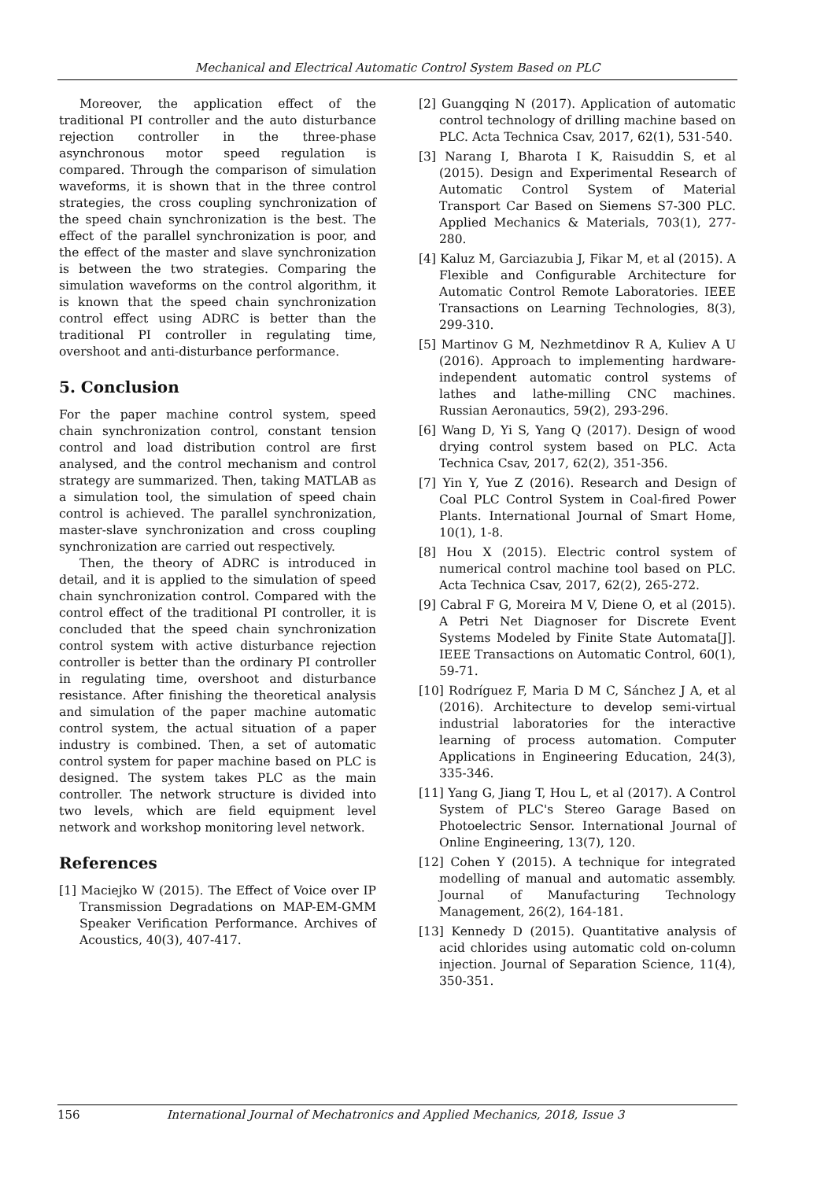Mechanical and Electrical Automatic Control System Based on PLC
Moreover, the application effect of the traditional PI controller and the auto disturbance rejection controller in the three-phase asynchronous motor speed regulation is compared. Through the comparison of simulation waveforms, it is shown that in the three control strategies, the cross coupling synchronization of the speed chain synchronization is the best. The effect of the parallel synchronization is poor, and the effect of the master and slave synchronization is between the two strategies. Comparing the simulation waveforms on the control algorithm, it is known that the speed chain synchronization control effect using ADRC is better than the traditional PI controller in regulating time, overshoot and anti-disturbance performance.
5. Conclusion
For the paper machine control system, speed chain synchronization control, constant tension control and load distribution control are first analysed, and the control mechanism and control strategy are summarized. Then, taking MATLAB as a simulation tool, the simulation of speed chain control is achieved. The parallel synchronization, master-slave synchronization and cross coupling synchronization are carried out respectively.
Then, the theory of ADRC is introduced in detail, and it is applied to the simulation of speed chain synchronization control. Compared with the control effect of the traditional PI controller, it is concluded that the speed chain synchronization control system with active disturbance rejection controller is better than the ordinary PI controller in regulating time, overshoot and disturbance resistance. After finishing the theoretical analysis and simulation of the paper machine automatic control system, the actual situation of a paper industry is combined. Then, a set of automatic control system for paper machine based on PLC is designed. The system takes PLC as the main controller. The network structure is divided into two levels, which are field equipment level network and workshop monitoring level network.
References
[1] Maciejko W (2015). The Effect of Voice over IP Transmission Degradations on MAP-EM-GMM Speaker Verification Performance. Archives of Acoustics, 40(3), 407-417.
[2] Guangqing N (2017). Application of automatic control technology of drilling machine based on PLC. Acta Technica Csav, 2017, 62(1), 531-540.
[3] Narang I, Bharota I K, Raisuddin S, et al (2015). Design and Experimental Research of Automatic Control System of Material Transport Car Based on Siemens S7-300 PLC. Applied Mechanics & Materials, 703(1), 277-280.
[4] Kaluz M, Garciazubia J, Fikar M, et al (2015). A Flexible and Configurable Architecture for Automatic Control Remote Laboratories. IEEE Transactions on Learning Technologies, 8(3), 299-310.
[5] Martinov G M, Nezhmetdinov R A, Kuliev A U (2016). Approach to implementing hardware-independent automatic control systems of lathes and lathe-milling CNC machines. Russian Aeronautics, 59(2), 293-296.
[6] Wang D, Yi S, Yang Q (2017). Design of wood drying control system based on PLC. Acta Technica Csav, 2017, 62(2), 351-356.
[7] Yin Y, Yue Z (2016). Research and Design of Coal PLC Control System in Coal-fired Power Plants. International Journal of Smart Home, 10(1), 1-8.
[8] Hou X (2015). Electric control system of numerical control machine tool based on PLC. Acta Technica Csav, 2017, 62(2), 265-272.
[9] Cabral F G, Moreira M V, Diene O, et al (2015). A Petri Net Diagnoser for Discrete Event Systems Modeled by Finite State Automata[J]. IEEE Transactions on Automatic Control, 60(1), 59-71.
[10] Rodríguez F, Maria D M C, Sánchez J A, et al (2016). Architecture to develop semi-virtual industrial laboratories for the interactive learning of process automation. Computer Applications in Engineering Education, 24(3), 335-346.
[11] Yang G, Jiang T, Hou L, et al (2017). A Control System of PLC's Stereo Garage Based on Photoelectric Sensor. International Journal of Online Engineering, 13(7), 120.
[12] Cohen Y (2015). A technique for integrated modelling of manual and automatic assembly. Journal of Manufacturing Technology Management, 26(2), 164-181.
[13] Kennedy D (2015). Quantitative analysis of acid chlorides using automatic cold on-column injection. Journal of Separation Science, 11(4), 350-351.
156 International Journal of Mechatronics and Applied Mechanics, 2018, Issue 3